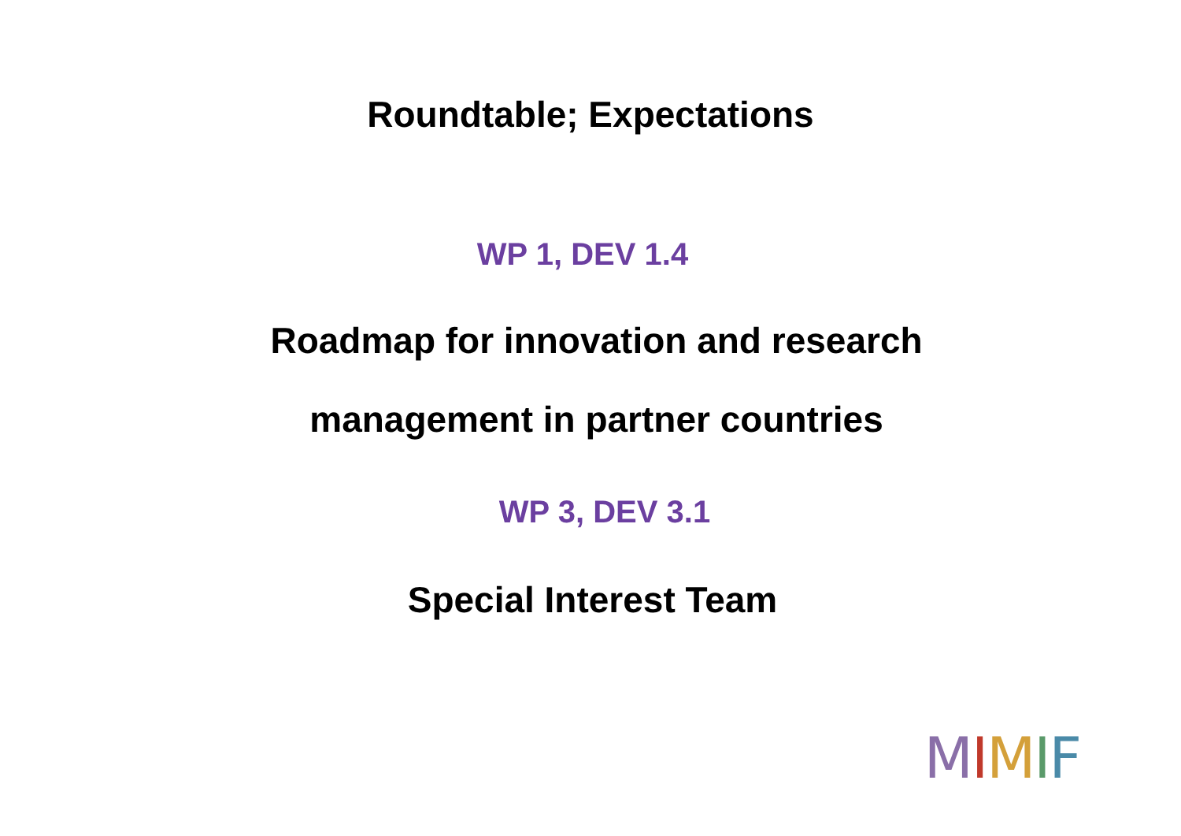Roundtable; Expectations
WP 1, DEV 1.4
Roadmap for innovation and research
management in partner countries
WP 3, DEV 3.1
Special Interest Team
MIMIF